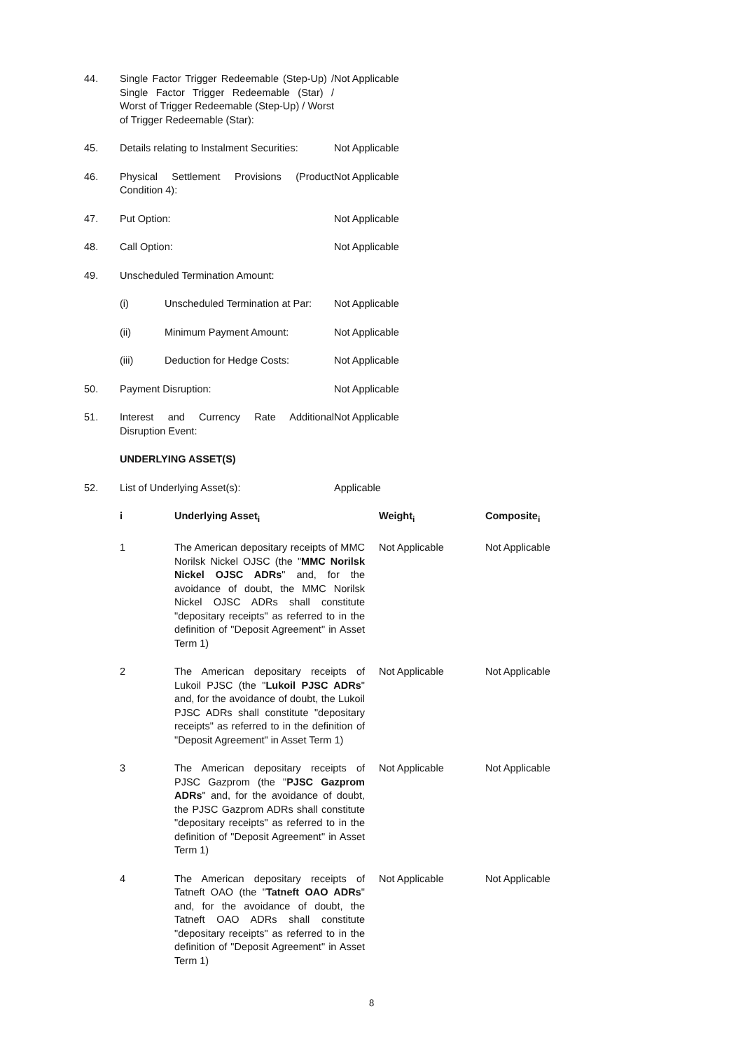44. Single Factor Trigger Redeemable (Step-Up) / Single Factor Trigger Redeemable (Star) / Worst of Trigger Redeemable (Step-Up) / Worst of Trigger Redeemable (Star):
Not Applicable
45. Details relating to Instalment Securities:
Not Applicable
46. Physical Settlement Provisions (Product Condition 4):
Not Applicable
47. Put Option: Not Applicable
48. Call Option: Not Applicable
49. Unscheduled Termination Amount:
(i) Unscheduled Termination at Par:
Not Applicable
(ii) Minimum Payment Amount: Not Applicable
(iii) Deduction for Hedge Costs: Not Applicable
50. Payment Disruption: Not Applicable
51. Interest and Currency Rate Additional Disruption Event:
Not Applicable
UNDERLYING ASSET(S)
52. List of Underlying Asset(s): Applicable
| i | Underlying Asset<sub>i</sub> | Weight<sub>i</sub> | Composite<sub>i</sub> |
| --- | --- | --- | --- |
| 1 | The American depositary receipts of MMC Norilsk Nickel OJSC (the " MMC Norilsk Nickel OJSC ADRs " and, for the avoidance of doubt, the MMC Norilsk Nickel OJSC ADRs shall constitute "depositary receipts" as referred to in the definition of "Deposit Agreement" in Asset Term 1) | Not Applicable | Not Applicable |
| 2 | The American depositary receipts of Lukoil PJSC (the " Lukoil PJSC ADRs " and, for the avoidance of doubt, the Lukoil PJSC ADRs shall constitute "depositary receipts" as referred to in the definition of "Deposit Agreement" in Asset Term 1) | Not Applicable | Not Applicable |
| 3 | The American depositary receipts of PJSC Gazprom (the " PJSC Gazprom ADRs " and, for the avoidance of doubt, the PJSC Gazprom ADRs shall constitute "depositary receipts" as referred to in the definition of "Deposit Agreement" in Asset Term 1) | Not Applicable | Not Applicable |
| 4 | The American depositary receipts of Tatneft OAO (the " Tatneft OAO ADRs " and, for the avoidance of doubt, the Tatneft OAO ADRs shall constitute "depositary receipts" as referred to in the definition of "Deposit Agreement" in Asset Term 1) | Not Applicable | Not Applicable |
8